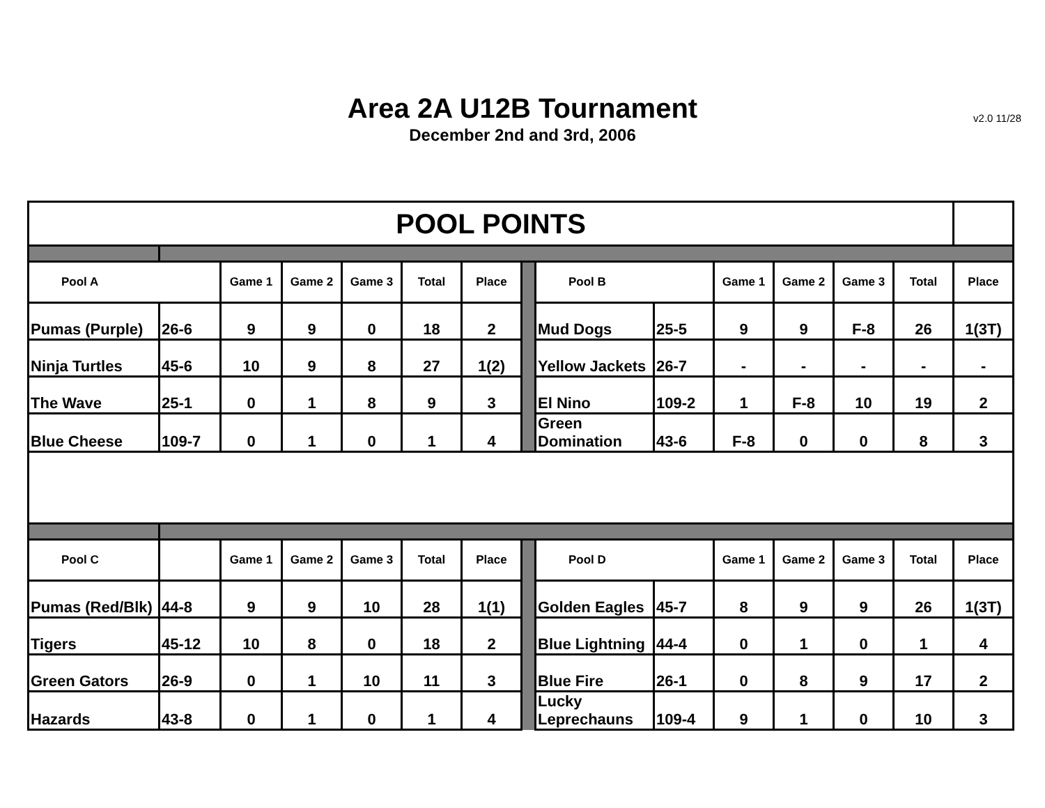Area 2A U12B Tournament
December 2nd and 3rd, 2006
v2.0 11/28
| POOL POINTS | | | | | | | | | | | | | | |
| Pool A | | Game 1 | Game 2 | Game 3 | Total | Place | | Pool B | | Game 1 | Game 2 | Game 3 | Total | Place |
| Pumas (Purple) | 26-6 | 9 | 9 | 0 | 18 | 2 | | Mud Dogs | 25-5 | 9 | 9 | F-8 | 26 | 1(3T) |
| Ninja Turtles | 45-6 | 10 | 9 | 8 | 27 | 1(2) | | Yellow Jackets | 26-7 | - | - | - | - | - |
| The Wave | 25-1 | 0 | 1 | 8 | 9 | 3 | | El Nino | 109-2 | 1 | F-8 | 10 | 19 | 2 |
| Blue Cheese | 109-7 | 0 | 1 | 0 | 1 | 4 | | Green Domination | 43-6 | F-8 | 0 | 0 | 8 | 3 |
| Pool C | | Game 1 | Game 2 | Game 3 | Total | Place | | Pool D | | Game 1 | Game 2 | Game 3 | Total | Place |
| Pumas (Red/Blk) | 44-8 | 9 | 9 | 10 | 28 | 1(1) | | Golden Eagles | 45-7 | 8 | 9 | 9 | 26 | 1(3T) |
| Tigers | 45-12 | 10 | 8 | 0 | 18 | 2 | | Blue Lightning | 44-4 | 0 | 1 | 0 | 1 | 4 |
| Green Gators | 26-9 | 0 | 1 | 10 | 11 | 3 | | Blue Fire | 26-1 | 0 | 8 | 9 | 17 | 2 |
| Hazards | 43-8 | 0 | 1 | 0 | 1 | 4 | | Lucky Leprechauns | 109-4 | 9 | 1 | 0 | 10 | 3 |